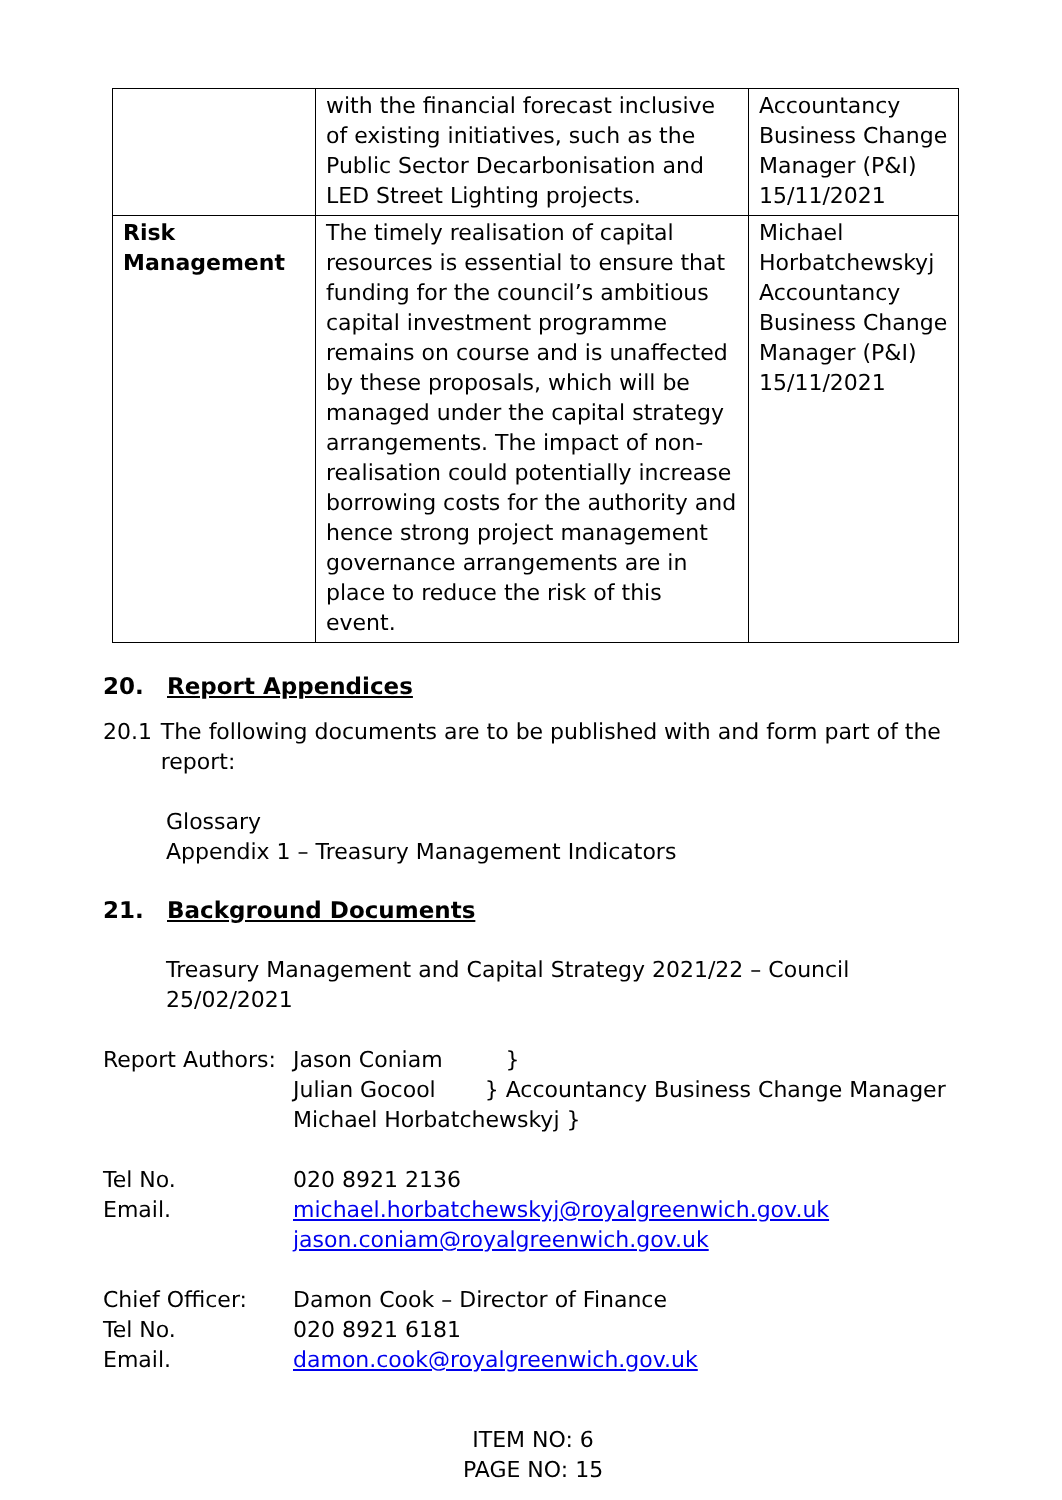| | with the financial forecast inclusive of existing initiatives, such as the Public Sector Decarbonisation and LED Street Lighting projects. | Accountancy Business Change Manager (P&I) 15/11/2021 |
| Risk Management | The timely realisation of capital resources is essential to ensure that funding for the council’s ambitious capital investment programme remains on course and is unaffected by these proposals, which will be managed under the capital strategy arrangements. The impact of non-realisation could potentially increase borrowing costs for the authority and hence strong project management governance arrangements are in place to reduce the risk of this event. | Michael Horbatchewskyj Accountancy Business Change Manager (P&I) 15/11/2021 |
20. Report Appendices
20.1 The following documents are to be published with and form part of the report:
Glossary
Appendix 1 – Treasury Management Indicators
21. Background Documents
Treasury Management and Capital Strategy 2021/22 – Council 25/02/2021
Report Authors:
Jason Coniam }
Julian Gocool } Accountancy Business Change Manager
Michael Horbatchewskyj }
Tel No.
Email.
020 8921 2136
michael.horbatchewskyj@royalgreenwich.gov.uk
jason.coniam@royalgreenwich.gov.uk
Chief Officer:
Tel No.
Email.
Damon Cook – Director of Finance
020 8921 6181
damon.cook@royalgreenwich.gov.uk
ITEM NO: 6
PAGE NO: 15